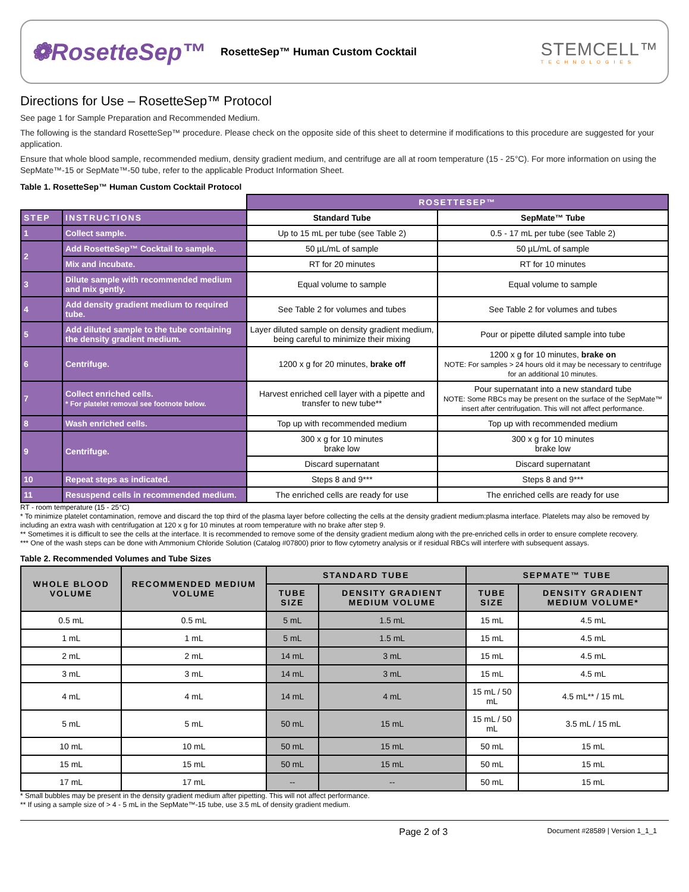❁RosetteSep™ RosetteSep™ Human Custom Cocktail STEMCELL™
TECHNOLOGIES
Directions for Use – RosetteSep™ Protocol
See page 1 for Sample Preparation and Recommended Medium.
The following is the standard RosetteSep™ procedure. Please check on the opposite side of this sheet to determine if modifications to this procedure are suggested for your application.
Ensure that whole blood sample, recommended medium, density gradient medium, and centrifuge are all at room temperature (15 - 25°C). For more information on using the SepMate™-15 or SepMate™-50 tube, refer to the applicable Product Information Sheet.
Table 1. RosetteSep™ Human Custom Cocktail Protocol
| | | ROSETTESEP™ | |
| STEP | INSTRUCTIONS | Standard Tube | SepMate™ Tube |
| 1 | Collect sample. | Up to 15 mL per tube (see Table 2) | 0.5 - 17 mL per tube (see Table 2) |
| 2 | Add RosetteSep™ Cocktail to sample. | 50 µL/mL of sample | 50 µL/mL of sample |
| | Mix and incubate. | RT for 20 minutes | RT for 10 minutes |
| 3 | Dilute sample with recommended medium and mix gently. | Equal volume to sample | Equal volume to sample |
| 4 | Add density gradient medium to required tube. | See Table 2 for volumes and tubes | See Table 2 for volumes and tubes |
| 5 | Add diluted sample to the tube containing the density gradient medium. | Layer diluted sample on density gradient medium, being careful to minimize their mixing | Pour or pipette diluted sample into tube |
| 6 | Centrifuge. | 1200 x g for 20 minutes, brake off | 1200 x g for 10 minutes, brake on NOTE: For samples > 24 hours old it may be necessary to centrifuge for an additional 10 minutes. |
| 7 | Collect enriched cells. * For platelet removal see footnote below. | Harvest enriched cell layer with a pipette and transfer to new tube** | Pour supernatant into a new standard tube NOTE: Some RBCs may be present on the surface of the SepMate™ insert after centrifugation. This will not affect performance. |
| 8 | Wash enriched cells. | Top up with recommended medium | Top up with recommended medium |
| 9 | Centrifuge. | 300 x g for 10 minutes brake low | 300 x g for 10 minutes brake low |
| | | Discard supernatant | Discard supernatant |
| 10 | Repeat steps as indicated. | Steps 8 and 9*** | Steps 8 and 9*** |
| 11 | Resuspend cells in recommended medium. | The enriched cells are ready for use | The enriched cells are ready for use |
RT - room temperature (15 - 25°C)
* To minimize platelet contamination, remove and discard the top third of the plasma layer before collecting the cells at the density gradient medium:plasma interface. Platelets may also be removed by including an extra wash with centrifugation at 120 x g for 10 minutes at room temperature with no brake after step 9.
** Sometimes it is difficult to see the cells at the interface. It is recommended to remove some of the density gradient medium along with the pre-enriched cells in order to ensure complete recovery.
*** One of the wash steps can be done with Ammonium Chloride Solution (Catalog #07800) prior to flow cytometry analysis or if residual RBCs will interfere with subsequent assays.
Table 2. Recommended Volumes and Tube Sizes
| WHOLE BLOOD VOLUME | RECOMMENDED MEDIUM VOLUME | STANDARD TUBE | | SEPMATE™ TUBE | |
| --- | --- | --- | --- | --- | --- |
| | | TUBE SIZE | DENSITY GRADIENT MEDIUM VOLUME | TUBE SIZE | DENSITY GRADIENT MEDIUM VOLUME* |
| 0.5 mL | 0.5 mL | 5 mL | 1.5 mL | 15 mL | 4.5 mL |
| 1 mL | 1 mL | 5 mL | 1.5 mL | 15 mL | 4.5 mL |
| 2 mL | 2 mL | 14 mL | 3 mL | 15 mL | 4.5 mL |
| 3 mL | 3 mL | 14 mL | 3 mL | 15 mL | 4.5 mL |
| 4 mL | 4 mL | 14 mL | 4 mL | 15 mL / 50 mL | 4.5 mL** / 15 mL |
| 5 mL | 5 mL | 50 mL | 15 mL | 15 mL / 50 mL | 3.5 mL / 15 mL |
| 10 mL | 10 mL | 50 mL | 15 mL | 50 mL | 15 mL |
| 15 mL | 15 mL | 50 mL | 15 mL | 50 mL | 15 mL |
| 17 mL | 17 mL | -- | -- | 50 mL | 15 mL |
* Small bubbles may be present in the density gradient medium after pipetting. This will not affect performance.
** If using a sample size of > 4 - 5 mL in the SepMate™-15 tube, use 3.5 mL of density gradient medium.
Page 2 of 3 Document #28589 | Version 1_1_1